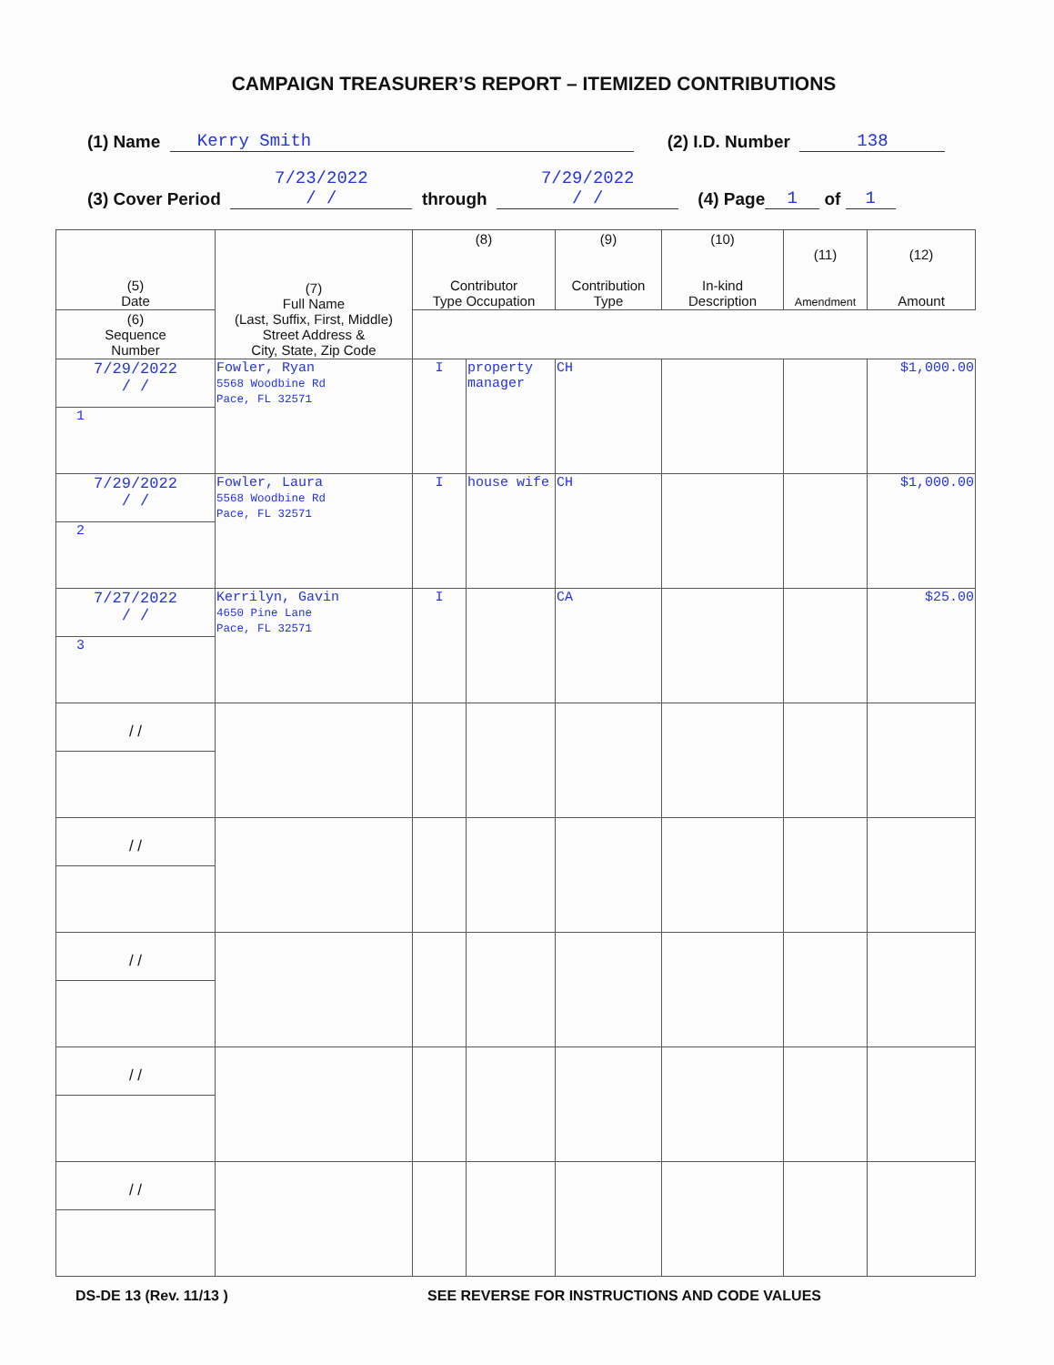CAMPAIGN TREASURER’S REPORT – ITEMIZED CONTRIBUTIONS
(1) Name Kerry Smith (2) I.D. Number 138
(3) Cover Period 7/23/2022
/ / through 7/29/2022
/ / (4) Page 1 of 1
| (5) Date | (7) Full Name (Last, Suffix, First, Middle) Street Address & City, State, Zip Code | (8) Contributor Type Occupation | | (9) Contribution Type | (10) In-kind Description | (11) Amendment | (12) Amount |
| --- | --- | --- | --- | --- | --- | --- | --- |
| (6) Sequence Number | | | | | | | |
| 7/29/2022 / / | Fowler, Ryan 5568 Woodbine Rd Pace, FL 32571 | I | property manager | CH | | | $1,000.00 |
| 1 | | | | | | | |
| 7/29/2022 / / | Fowler, Laura 5568 Woodbine Rd Pace, FL 32571 | I | house wife | CH | | | $1,000.00 |
| 2 | | | | | | | |
| 7/27/2022 / / | Kerrilyn, Gavin 4650 Pine Lane Pace, FL 32571 | I | | CA | | | $25.00 |
| 3 | | | | | | | |
| / / | | | | | | | |
| / / | | | | | | | |
| / / | | | | | | | |
| / / | | | | | | | |
| / / | | | | | | | |
DS-DE 13 (Rev. 11/13 ) SEE REVERSE FOR INSTRUCTIONS AND CODE VALUES